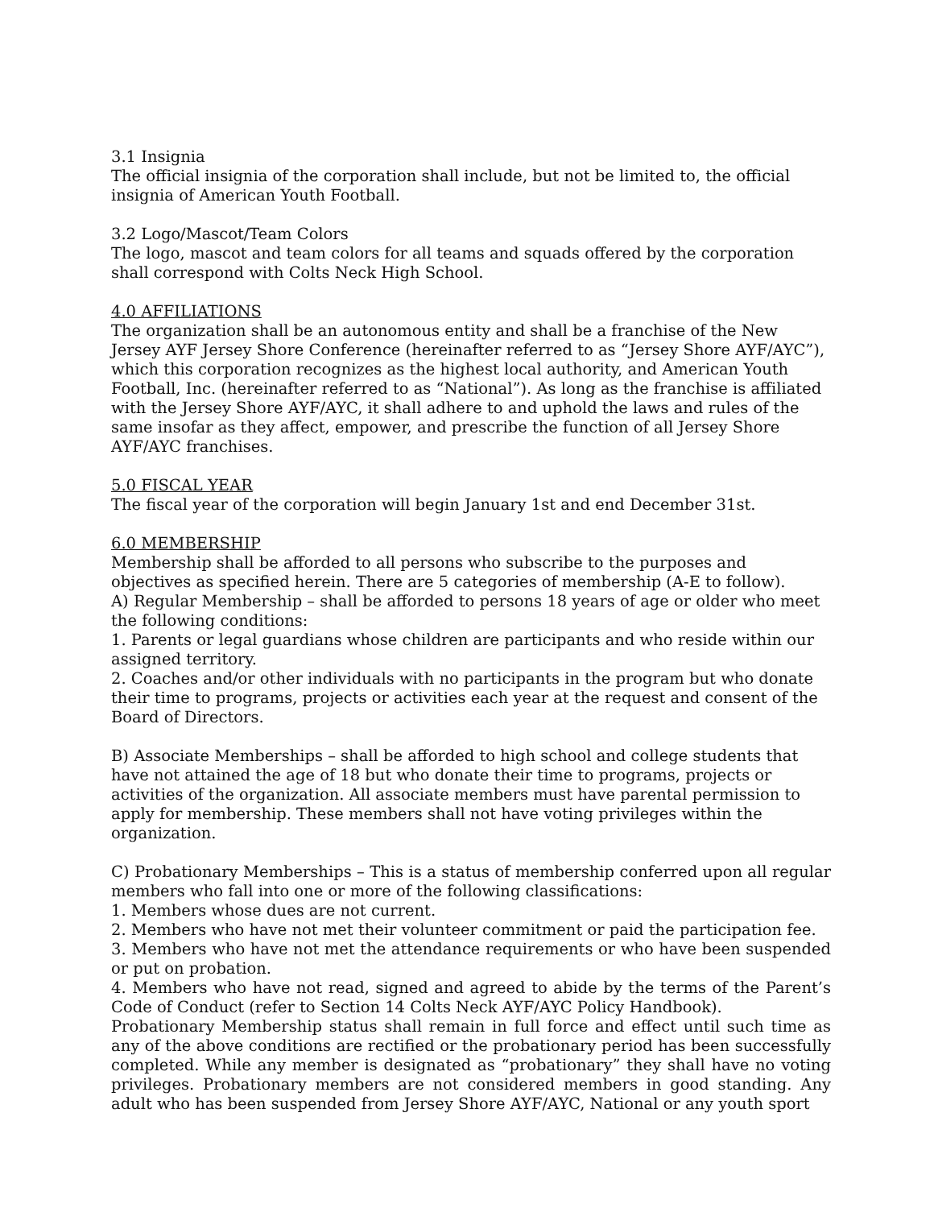3.1 Insignia
The official insignia of the corporation shall include, but not be limited to, the official insignia of American Youth Football.
3.2 Logo/Mascot/Team Colors
The logo, mascot and team colors for all teams and squads offered by the corporation shall correspond with Colts Neck High School.
4.0 AFFILIATIONS
The organization shall be an autonomous entity and shall be a franchise of the New Jersey AYF Jersey Shore Conference (hereinafter referred to as “Jersey Shore AYF/AYC”), which this corporation recognizes as the highest local authority, and American Youth Football, Inc. (hereinafter referred to as “National”). As long as the franchise is affiliated with the Jersey Shore AYF/AYC, it shall adhere to and uphold the laws and rules of the same insofar as they affect, empower, and prescribe the function of all Jersey Shore AYF/AYC franchises.
5.0 FISCAL YEAR
The fiscal year of the corporation will begin January 1st and end December 31st.
6.0 MEMBERSHIP
Membership shall be afforded to all persons who subscribe to the purposes and objectives as specified herein. There are 5 categories of membership (A-E to follow).
A) Regular Membership – shall be afforded to persons 18 years of age or older who meet the following conditions:
1. Parents or legal guardians whose children are participants and who reside within our assigned territory.
2. Coaches and/or other individuals with no participants in the program but who donate their time to programs, projects or activities each year at the request and consent of the Board of Directors.
B) Associate Memberships – shall be afforded to high school and college students that have not attained the age of 18 but who donate their time to programs, projects or activities of the organization. All associate members must have parental permission to apply for membership. These members shall not have voting privileges within the organization.
C) Probationary Memberships – This is a status of membership conferred upon all regular members who fall into one or more of the following classifications:
1. Members whose dues are not current.
2. Members who have not met their volunteer commitment or paid the participation fee.
3. Members who have not met the attendance requirements or who have been suspended or put on probation.
4. Members who have not read, signed and agreed to abide by the terms of the Parent’s Code of Conduct (refer to Section 14 Colts Neck AYF/AYC Policy Handbook).
Probationary Membership status shall remain in full force and effect until such time as any of the above conditions are rectified or the probationary period has been successfully completed. While any member is designated as “probationary” they shall have no voting privileges. Probationary members are not considered members in good standing. Any adult who has been suspended from Jersey Shore AYF/AYC, National or any youth sport